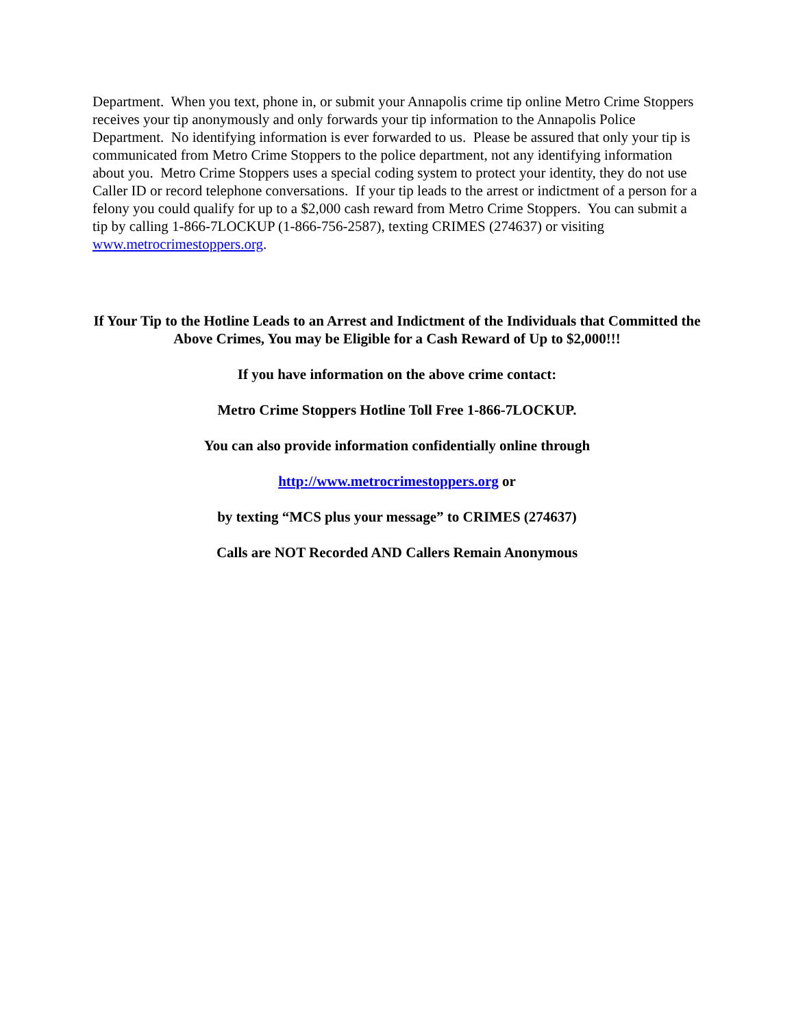Department. When you text, phone in, or submit your Annapolis crime tip online Metro Crime Stoppers receives your tip anonymously and only forwards your tip information to the Annapolis Police Department. No identifying information is ever forwarded to us. Please be assured that only your tip is communicated from Metro Crime Stoppers to the police department, not any identifying information about you. Metro Crime Stoppers uses a special coding system to protect your identity, they do not use Caller ID or record telephone conversations. If your tip leads to the arrest or indictment of a person for a felony you could qualify for up to a $2,000 cash reward from Metro Crime Stoppers. You can submit a tip by calling 1-866-7LOCKUP (1-866-756-2587), texting CRIMES (274637) or visiting www.metrocrimestoppers.org.
If Your Tip to the Hotline Leads to an Arrest and Indictment of the Individuals that Committed the Above Crimes, You may be Eligible for a Cash Reward of Up to $2,000!!!
If you have information on the above crime contact:
Metro Crime Stoppers Hotline Toll Free 1-866-7LOCKUP.
You can also provide information confidentially online through
http://www.metrocrimestoppers.org or
by texting “MCS plus your message” to CRIMES (274637)
Calls are NOT Recorded AND Callers Remain Anonymous